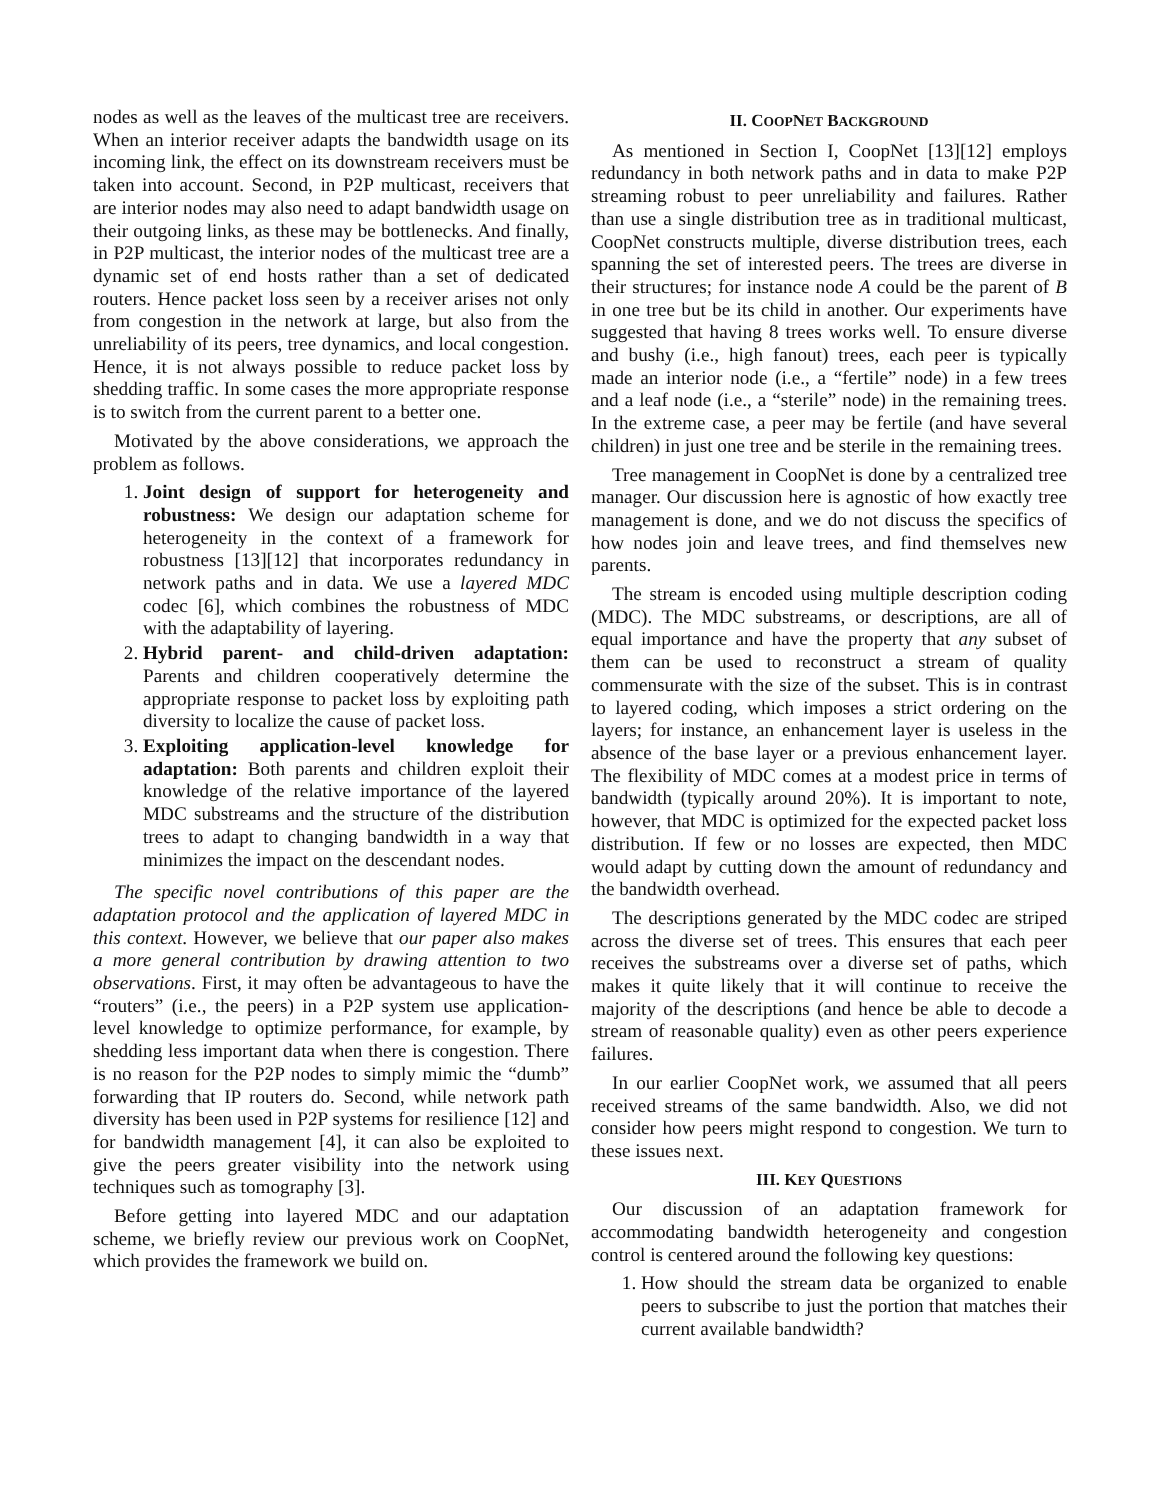nodes as well as the leaves of the multicast tree are receivers. When an interior receiver adapts the bandwidth usage on its incoming link, the effect on its downstream receivers must be taken into account. Second, in P2P multicast, receivers that are interior nodes may also need to adapt bandwidth usage on their outgoing links, as these may be bottlenecks. And finally, in P2P multicast, the interior nodes of the multicast tree are a dynamic set of end hosts rather than a set of dedicated routers. Hence packet loss seen by a receiver arises not only from congestion in the network at large, but also from the unreliability of its peers, tree dynamics, and local congestion. Hence, it is not always possible to reduce packet loss by shedding traffic. In some cases the more appropriate response is to switch from the current parent to a better one.
Motivated by the above considerations, we approach the problem as follows.
1. Joint design of support for heterogeneity and robustness: We design our adaptation scheme for heterogeneity in the context of a framework for robustness [13][12] that incorporates redundancy in network paths and in data. We use a layered MDC codec [6], which combines the robustness of MDC with the adaptability of layering.
2. Hybrid parent- and child-driven adaptation: Parents and children cooperatively determine the appropriate response to packet loss by exploiting path diversity to localize the cause of packet loss.
3. Exploiting application-level knowledge for adaptation: Both parents and children exploit their knowledge of the relative importance of the layered MDC substreams and the structure of the distribution trees to adapt to changing bandwidth in a way that minimizes the impact on the descendant nodes.
The specific novel contributions of this paper are the adaptation protocol and the application of layered MDC in this context. However, we believe that our paper also makes a more general contribution by drawing attention to two observations. First, it may often be advantageous to have the “routers” (i.e., the peers) in a P2P system use application-level knowledge to optimize performance, for example, by shedding less important data when there is congestion. There is no reason for the P2P nodes to simply mimic the “dumb” forwarding that IP routers do. Second, while network path diversity has been used in P2P systems for resilience [12] and for bandwidth management [4], it can also be exploited to give the peers greater visibility into the network using techniques such as tomography [3].
Before getting into layered MDC and our adaptation scheme, we briefly review our previous work on CoopNet, which provides the framework we build on.
II. COOPNET BACKGROUND
As mentioned in Section I, CoopNet [13][12] employs redundancy in both network paths and in data to make P2P streaming robust to peer unreliability and failures. Rather than use a single distribution tree as in traditional multicast, CoopNet constructs multiple, diverse distribution trees, each spanning the set of interested peers. The trees are diverse in their structures; for instance node A could be the parent of B in one tree but be its child in another. Our experiments have suggested that having 8 trees works well. To ensure diverse and bushy (i.e., high fanout) trees, each peer is typically made an interior node (i.e., a “fertile” node) in a few trees and a leaf node (i.e., a “sterile” node) in the remaining trees. In the extreme case, a peer may be fertile (and have several children) in just one tree and be sterile in the remaining trees.
Tree management in CoopNet is done by a centralized tree manager. Our discussion here is agnostic of how exactly tree management is done, and we do not discuss the specifics of how nodes join and leave trees, and find themselves new parents.
The stream is encoded using multiple description coding (MDC). The MDC substreams, or descriptions, are all of equal importance and have the property that any subset of them can be used to reconstruct a stream of quality commensurate with the size of the subset. This is in contrast to layered coding, which imposes a strict ordering on the layers; for instance, an enhancement layer is useless in the absence of the base layer or a previous enhancement layer. The flexibility of MDC comes at a modest price in terms of bandwidth (typically around 20%). It is important to note, however, that MDC is optimized for the expected packet loss distribution. If few or no losses are expected, then MDC would adapt by cutting down the amount of redundancy and the bandwidth overhead.
The descriptions generated by the MDC codec are striped across the diverse set of trees. This ensures that each peer receives the substreams over a diverse set of paths, which makes it quite likely that it will continue to receive the majority of the descriptions (and hence be able to decode a stream of reasonable quality) even as other peers experience failures.
In our earlier CoopNet work, we assumed that all peers received streams of the same bandwidth. Also, we did not consider how peers might respond to congestion. We turn to these issues next.
III. KEY QUESTIONS
Our discussion of an adaptation framework for accommodating bandwidth heterogeneity and congestion control is centered around the following key questions:
1. How should the stream data be organized to enable peers to subscribe to just the portion that matches their current available bandwidth?